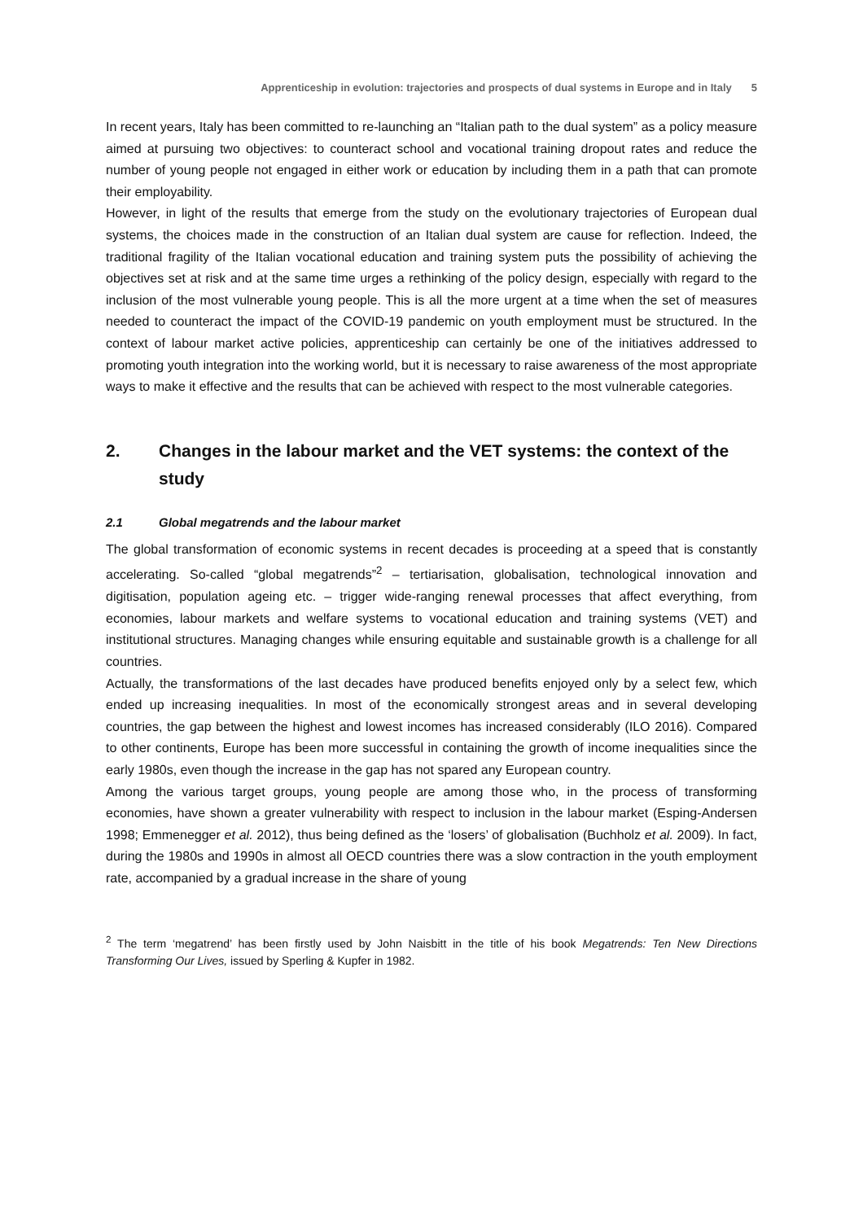Apprenticeship in evolution: trajectories and prospects of dual systems in Europe and in Italy 5
In recent years, Italy has been committed to re-launching an “Italian path to the dual system” as a policy measure aimed at pursuing two objectives: to counteract school and vocational training dropout rates and reduce the number of young people not engaged in either work or education by including them in a path that can promote their employability.
However, in light of the results that emerge from the study on the evolutionary trajectories of European dual systems, the choices made in the construction of an Italian dual system are cause for reflection. Indeed, the traditional fragility of the Italian vocational education and training system puts the possibility of achieving the objectives set at risk and at the same time urges a rethinking of the policy design, especially with regard to the inclusion of the most vulnerable young people. This is all the more urgent at a time when the set of measures needed to counteract the impact of the COVID-19 pandemic on youth employment must be structured. In the context of labour market active policies, apprenticeship can certainly be one of the initiatives addressed to promoting youth integration into the working world, but it is necessary to raise awareness of the most appropriate ways to make it effective and the results that can be achieved with respect to the most vulnerable categories.
2. Changes in the labour market and the VET systems: the context of the study
2.1 Global megatrends and the labour market
The global transformation of economic systems in recent decades is proceeding at a speed that is constantly accelerating. So-called “global megatrends”<sup>2</sup> – tertiarisation, globalisation, technological innovation and digitisation, population ageing etc. – trigger wide-ranging renewal processes that affect everything, from economies, labour markets and welfare systems to vocational education and training systems (VET) and institutional structures. Managing changes while ensuring equitable and sustainable growth is a challenge for all countries.
Actually, the transformations of the last decades have produced benefits enjoyed only by a select few, which ended up increasing inequalities. In most of the economically strongest areas and in several developing countries, the gap between the highest and lowest incomes has increased considerably (ILO 2016). Compared to other continents, Europe has been more successful in containing the growth of income inequalities since the early 1980s, even though the increase in the gap has not spared any European country.
Among the various target groups, young people are among those who, in the process of transforming economies, have shown a greater vulnerability with respect to inclusion in the labour market (Esping-Andersen 1998; Emmenegger et al. 2012), thus being defined as the ‘losers’ of globalisation (Buchholz et al. 2009). In fact, during the 1980s and 1990s in almost all OECD countries there was a slow contraction in the youth employment rate, accompanied by a gradual increase in the share of young
<sup>2</sup> The term ‘megatrend’ has been firstly used by John Naisbitt in the title of his book Megatrends: Ten New Directions Transforming Our Lives, issued by Sperling & Kupfer in 1982.